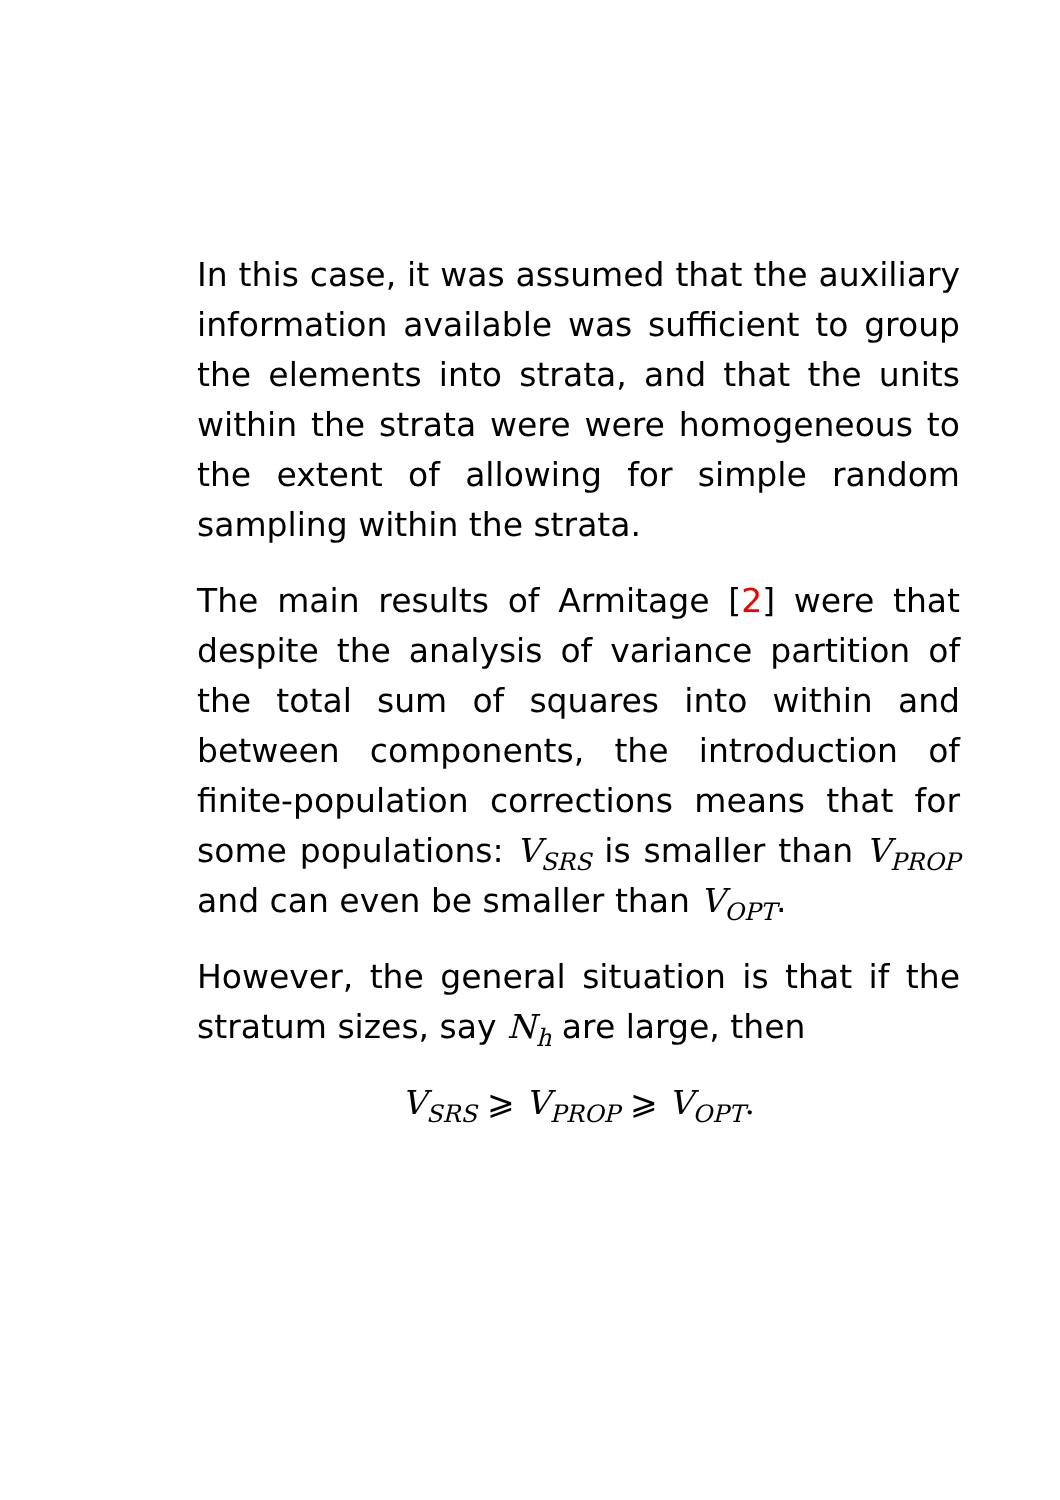In this case, it was assumed that the auxiliary information available was sufficient to group the elements into strata, and that the units within the strata were were homogeneous to the extent of allowing for simple random sampling within the strata.
The main results of Armitage [2] were that despite the analysis of variance partition of the total sum of squares into within and between components, the introduction of finite-population corrections means that for some populations: V<sub>SRS</sub> is smaller than V<sub>PROP</sub> and can even be smaller than V<sub>OPT</sub>.
However, the general situation is that if the stratum sizes, say N<sub>h</sub> are large, then
V<sub>SRS</sub> ⩾ V<sub>PROP</sub> ⩾ V<sub>OPT</sub>.